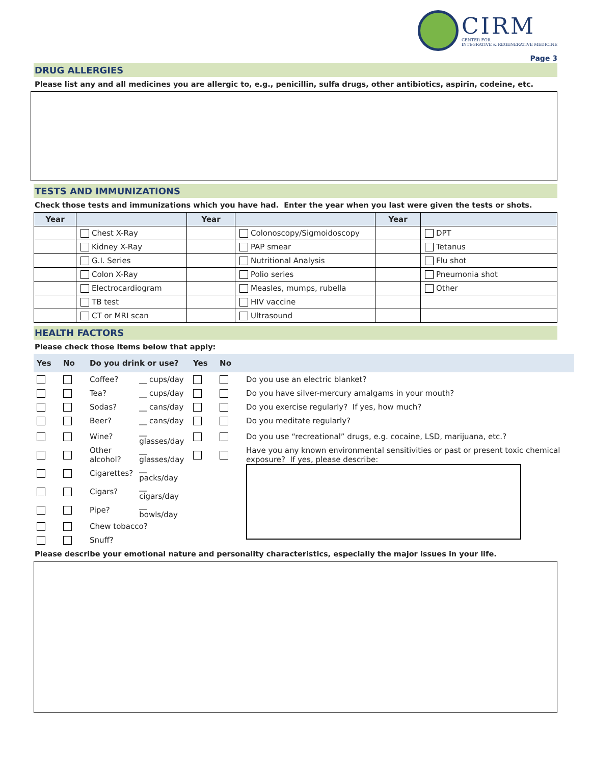CIRM
CENTER FOR
INTEGRATIVE & REGENERATIVE MEDICINE
Page 3
DRUG ALLERGIES
Please list any and all medicines you are allergic to, e.g., penicillin, sulfa drugs, other antibiotics, aspirin, codeine, etc.
TESTS AND IMMUNIZATIONS
Check those tests and immunizations which you have had. Enter the year when you last were given the tests or shots.
| Year | | Year | | Year | |
| --- | --- | --- | --- | --- | --- |
| | Chest X-Ray | | Colonoscopy/Sigmoidoscopy | | DPT |
| | Kidney X-Ray | | PAP smear | | Tetanus |
| | G.I. Series | | Nutritional Analysis | | Flu shot |
| | Colon X-Ray | | Polio series | | Pneumonia shot |
| | Electrocardiogram | | Measles, mumps, rubella | | Other |
| | TB test | | HIV vaccine | | |
| | CT or MRI scan | | Ultrasound | | |
HEALTH FACTORS
Please check those items below that apply:
| Yes | No | Do you drink or use? | | Yes | No | |
| --- | --- | --- | --- | --- | --- | --- |
| | | Coffee? | __ cups/day | | | Do you use an electric blanket? |
| | | Tea? | __ cups/day | | | Do you have silver-mercury amalgams in your mouth? |
| | | Sodas? | __ cans/day | | | Do you exercise regularly? If yes, how much? |
| | | Beer? | __ cans/day | | | Do you meditate regularly? |
| | | Wine? | __ glasses/day | | | Do you use “recreational” drugs, e.g. cocaine, LSD, marijuana, etc.? |
| | | Other alcohol? | __ glasses/day | | | Have you any known environmental sensitivities or past or present toxic chemical exposure? If yes, please describe: |
| | | Cigarettes? | __ packs/day | | | |
| | | Cigars? | __ cigars/day | | | |
| | | Pipe? | __ bowls/day | | | |
| | | Chew tobacco? | | | | |
| | | Snuff? | | | | |
Please describe your emotional nature and personality characteristics, especially the major issues in your life.